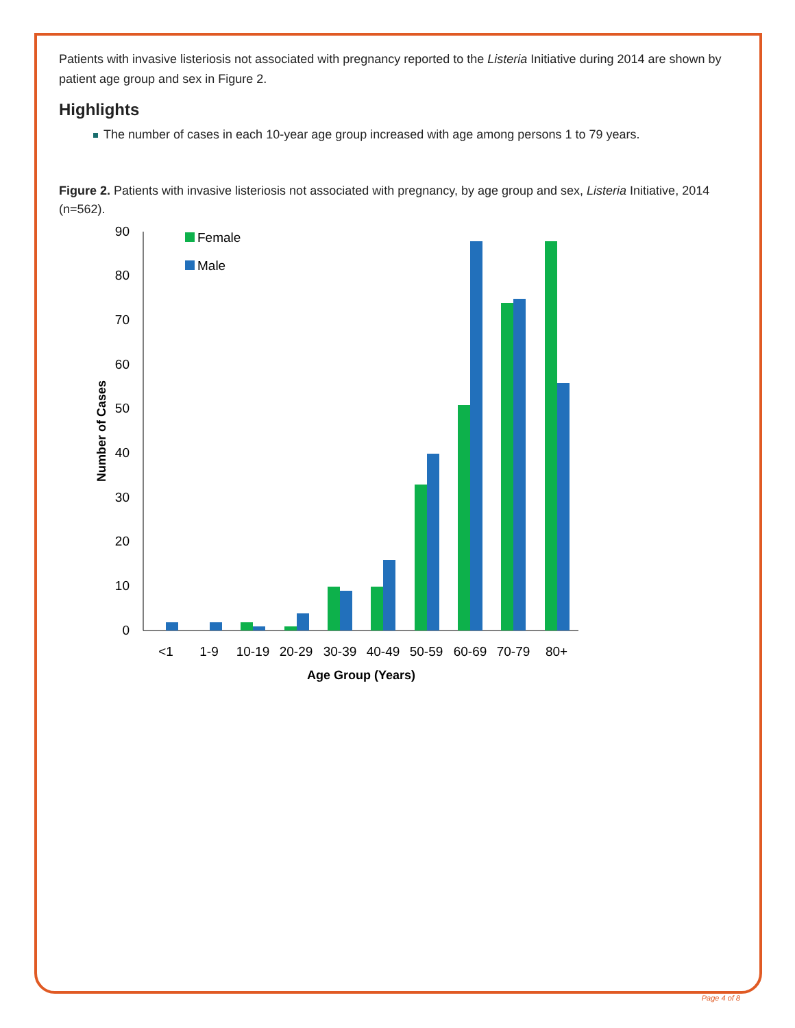Patients with invasive listeriosis not associated with pregnancy reported to the Listeria Initiative during 2014 are shown by patient age group and sex in Figure 2.
Highlights
The number of cases in each 10-year age group increased with age among persons 1 to 79 years.
Figure 2. Patients with invasive listeriosis not associated with pregnancy, by age group and sex, Listeria Initiative, 2014 (n=562).
0
10
20
30
40
50
60
70
80
90
Number of Cases
Female
Male
<1
1-9
10-19
20-29
30-39
40-49
50-59
60-69
70-79
80+
Age Group (Years)
Page 4 of 8